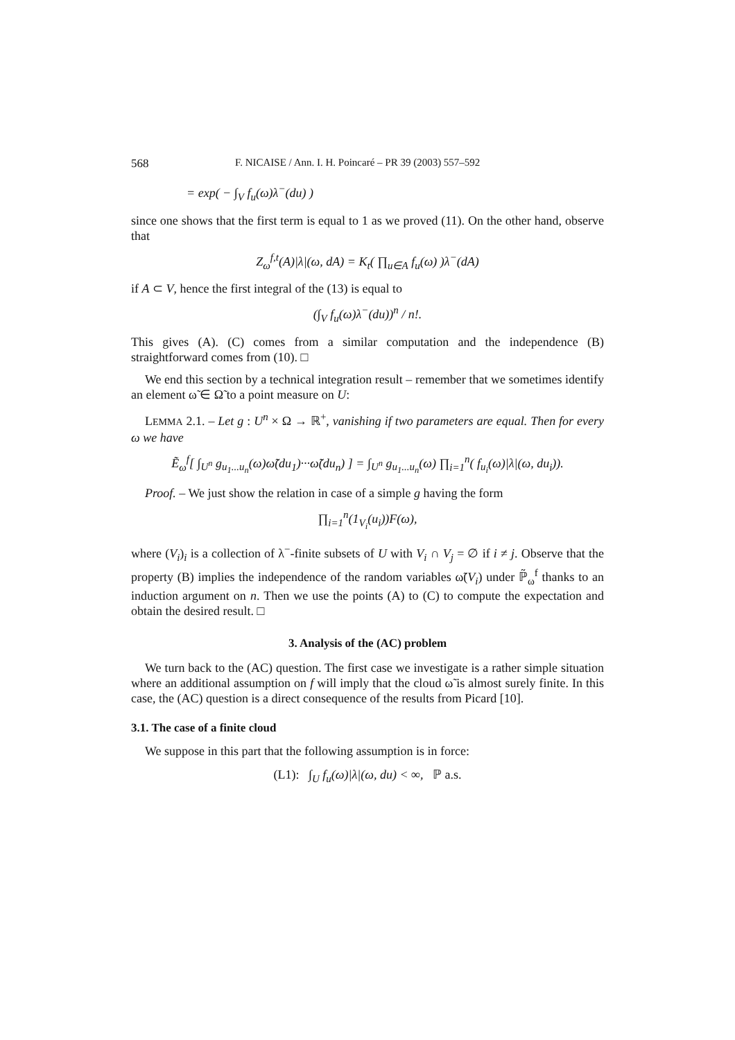568 F. NICAISE / Ann. I. H. Poincaré – PR 39 (2003) 557–592
= exp( − ∫<sub>V</sub> f<sub>u</sub>(ω)λ<sup>−</sup>(du) )
since one shows that the first term is equal to 1 as we proved (11). On the other hand, observe that
Z<sub>ω</sub><sup>f,t</sup>(A)|λ|(ω, dA) = K<sub>t</sub>( ∏<sub>u∈A</sub> f<sub>u</sub>(ω) )λ<sup>−</sup>(dA)
if A ⊂ V, hence the first integral of the (13) is equal to
(∫<sub>V</sub> f<sub>u</sub>(ω)λ<sup>−</sup>(du))<sup>n</sup> / n!.
This gives (A). (C) comes from a similar computation and the independence (B) straightforward comes from (10). □
We end this section by a technical integration result – remember that we sometimes identify an element ω̃ ∈ Ω̃ to a point measure on U:
LEMMA 2.1. – Let g : U<sup>n</sup> × Ω → ℝ<sup>+</sup>, vanishing if two parameters are equal. Then for every ω we have
Ẽ<sub>ω</sub><sup>f</sup>[ ∫<sub>U<sup>n</sup></sub> g<sub>u<sub>1</sub>...u<sub>n</sub></sub>(ω)ω̃(du<sub>1</sub>)···ω̃(du<sub>n</sub>) ] = ∫<sub>U<sup>n</sup></sub> g<sub>u<sub>1</sub>...u<sub>n</sub></sub>(ω) ∏<sub>i=1</sub><sup>n</sup>( f<sub>u<sub>i</sub></sub>(ω)|λ|(ω, du<sub>i</sub>)).
Proof. – We just show the relation in case of a simple g having the form
∏<sub>i=1</sub><sup>n</sup>(1<sub>V<sub>i</sub></sub>(u<sub>i</sub>))F(ω),
where (V<sub>i</sub>)<sub>i</sub> is a collection of λ<sup>−</sup>-finite subsets of U with V<sub>i</sub> ∩ V<sub>j</sub> = ∅ if i ≠ j. Observe that the property (B) implies the independence of the random variables ω̃(V<sub>i</sub>) under ℙ̃<sub>ω</sub><sup>f</sup> thanks to an induction argument on n. Then we use the points (A) to (C) to compute the expectation and obtain the desired result. □
3. Analysis of the (AC) problem
We turn back to the (AC) question. The first case we investigate is a rather simple situation where an additional assumption on f will imply that the cloud ω̃ is almost surely finite. In this case, the (AC) question is a direct consequence of the results from Picard [10].
3.1. The case of a finite cloud
We suppose in this part that the following assumption is in force:
(L1): ∫<sub>U</sub> f<sub>u</sub>(ω)|λ|(ω, du) < ∞, ℙ a.s.